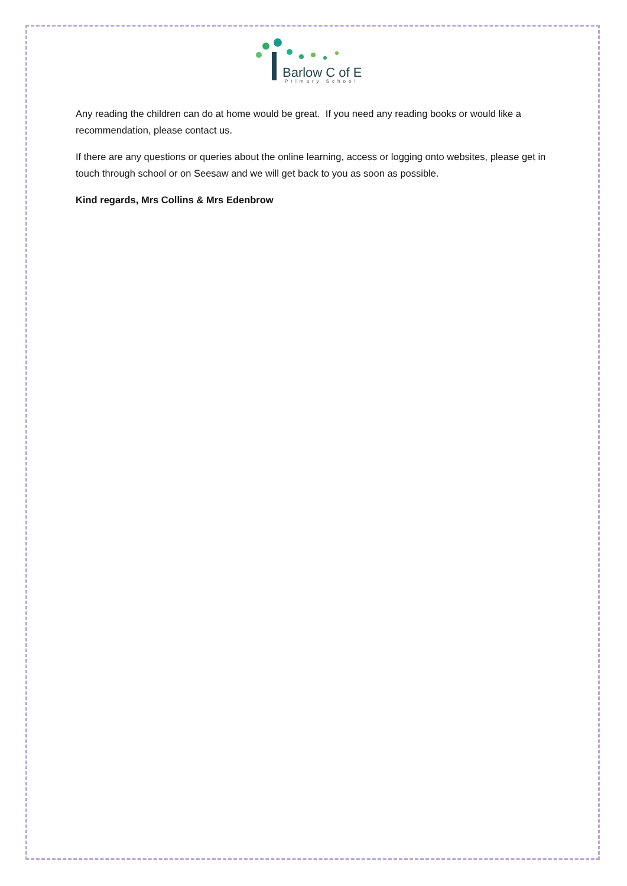Barlow C of E
Primary School
Any reading the children can do at home would be great. If you need any reading books or would like a recommendation, please contact us.
If there are any questions or queries about the online learning, access or logging onto websites, please get in touch through school or on Seesaw and we will get back to you as soon as possible.
Kind regards, Mrs Collins & Mrs Edenbrow